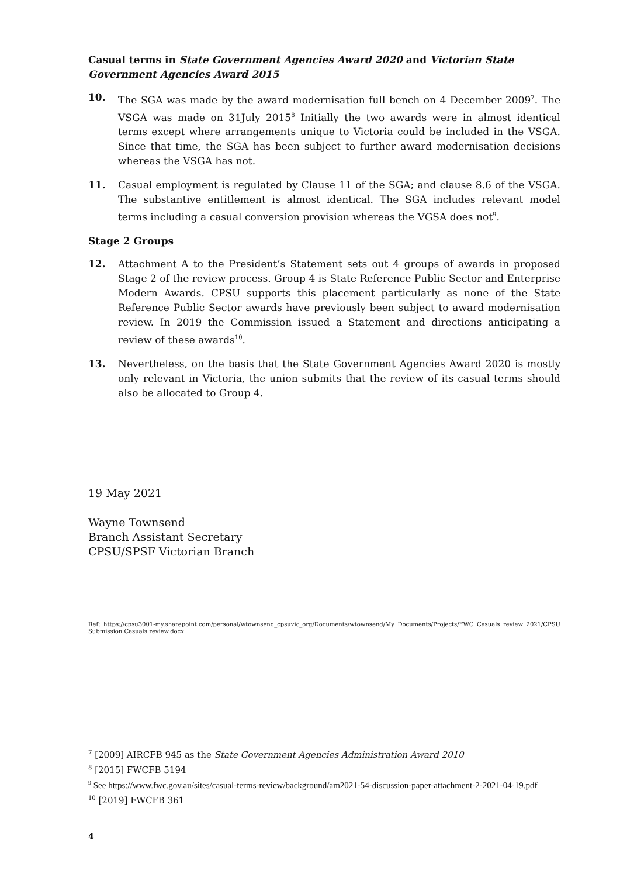Casual terms in State Government Agencies Award 2020 and Victorian State Government Agencies Award 2015
10. The SGA was made by the award modernisation full bench on 4 December 2009<sup>7</sup>. The VSGA was made on 31July 2015<sup>8</sup> Initially the two awards were in almost identical terms except where arrangements unique to Victoria could be included in the VSGA. Since that time, the SGA has been subject to further award modernisation decisions whereas the VSGA has not.
11. Casual employment is regulated by Clause 11 of the SGA; and clause 8.6 of the VSGA. The substantive entitlement is almost identical. The SGA includes relevant model terms including a casual conversion provision whereas the VGSA does not<sup>9</sup>.
Stage 2 Groups
12. Attachment A to the President’s Statement sets out 4 groups of awards in proposed Stage 2 of the review process. Group 4 is State Reference Public Sector and Enterprise Modern Awards. CPSU supports this placement particularly as none of the State Reference Public Sector awards have previously been subject to award modernisation review. In 2019 the Commission issued a Statement and directions anticipating a review of these awards<sup>10</sup>.
13. Nevertheless, on the basis that the State Government Agencies Award 2020 is mostly only relevant in Victoria, the union submits that the review of its casual terms should also be allocated to Group 4.
19 May 2021
Wayne Townsend
Branch Assistant Secretary
CPSU/SPSF Victorian Branch
Ref: https://cpsu3001-my.sharepoint.com/personal/wtownsend_cpsuvic_org/Documents/wtownsend/My Documents/Projects/FWC Casuals review 2021/CPSU Submission Casuals review.docx
<sup>7</sup> [2009] AIRCFB 945 as the State Government Agencies Administration Award 2010
<sup>8</sup> [2015] FWCFB 5194
<sup>9</sup> See https://www.fwc.gov.au/sites/casual-terms-review/background/am2021-54-discussion-paper-attachment-2-2021-04-19.pdf
<sup>10</sup> [2019] FWCFB 361
4